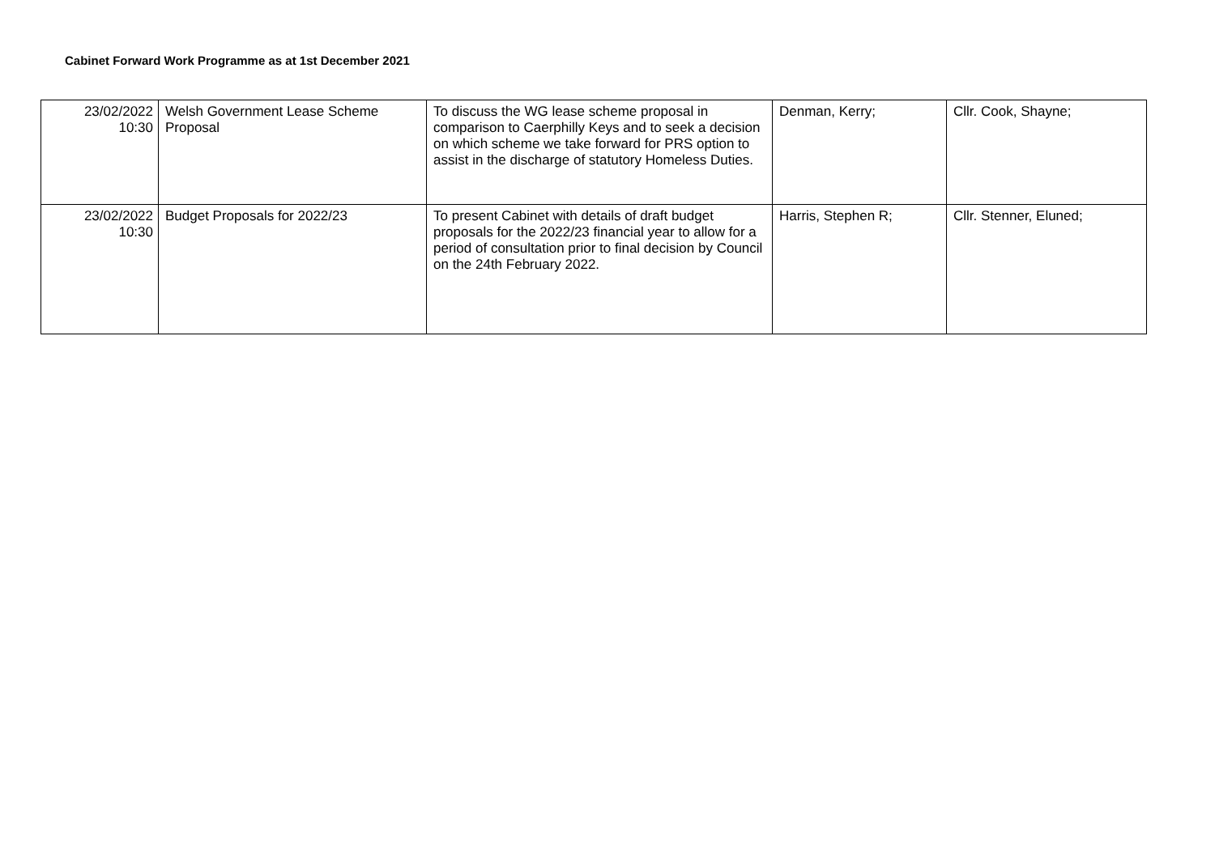Cabinet Forward Work Programme as at 1st December 2021
| 23/02/2022 10:30 | Welsh Government Lease Scheme Proposal | To discuss the WG lease scheme proposal in comparison to Caerphilly Keys and to seek a decision on which scheme we take forward for PRS option to assist in the discharge of statutory Homeless Duties. | Denman, Kerry; | Cllr. Cook, Shayne; |
| 23/02/2022 10:30 | Budget Proposals for 2022/23 | To present Cabinet with details of draft budget proposals for the 2022/23 financial year to allow for a period of consultation prior to final decision by Council on the 24th February 2022. | Harris, Stephen R; | Cllr. Stenner, Eluned; |